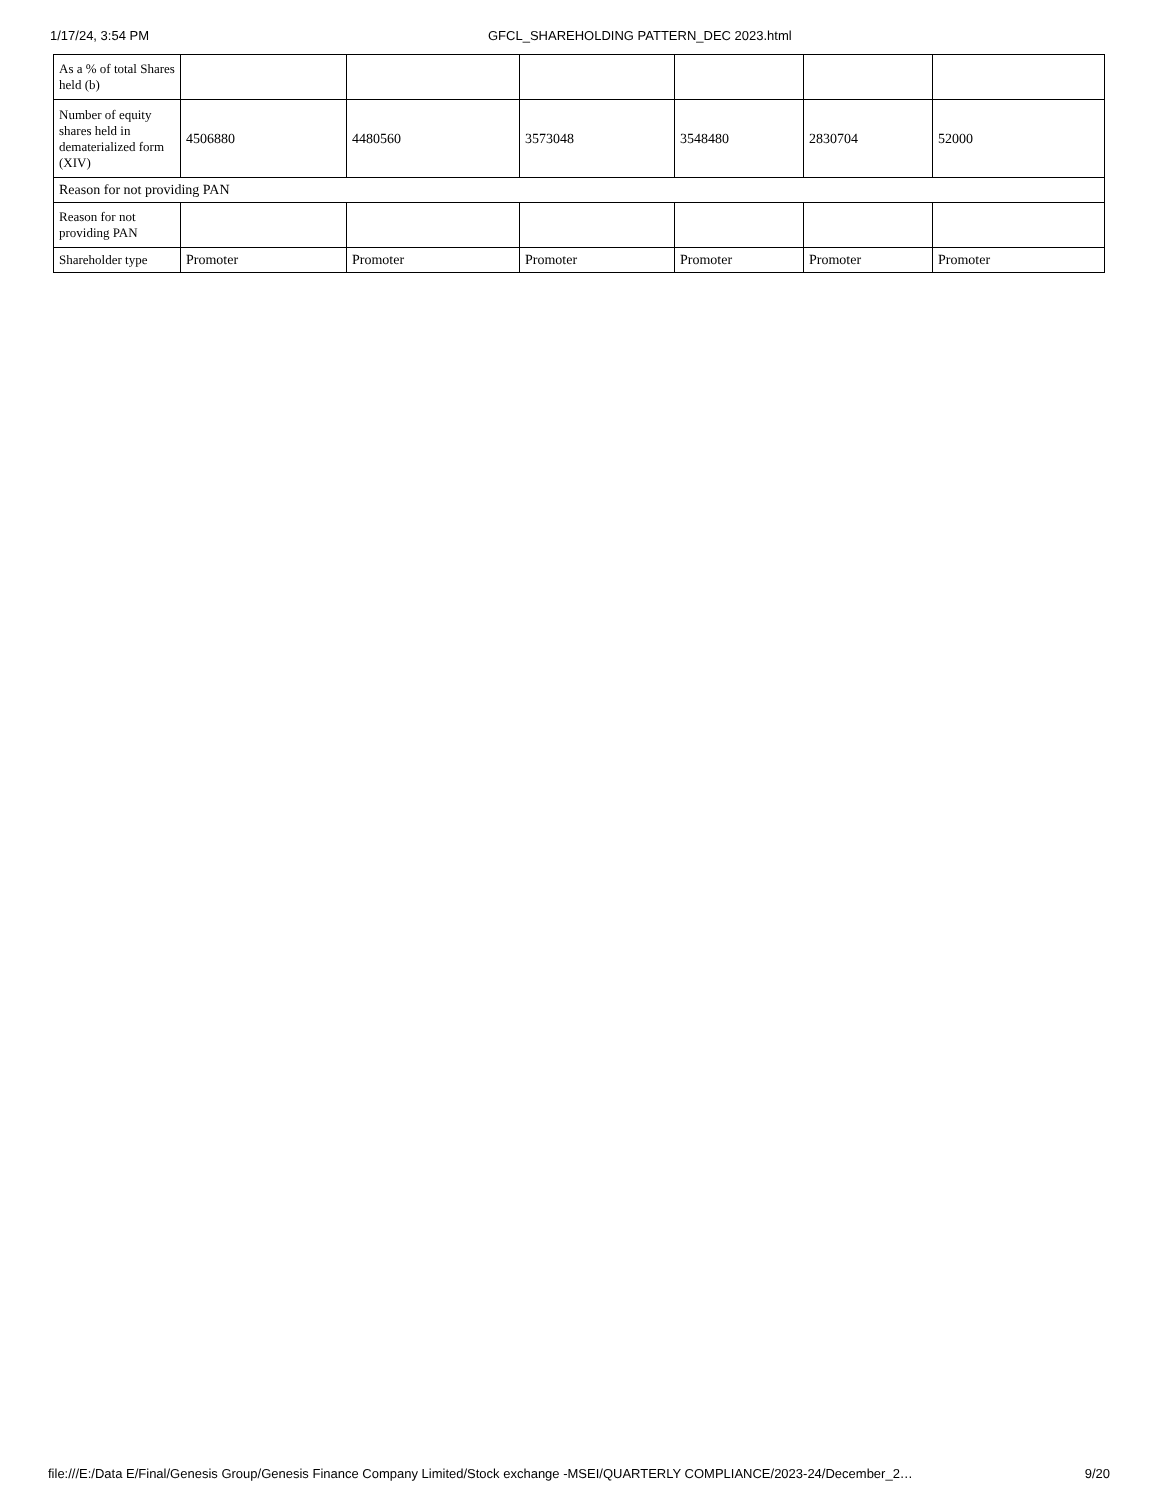1/17/24, 3:54 PM GFCL_SHAREHOLDING PATTERN_DEC 2023.html
| As a % of total Shares held (b) | | | | | | |
| Number of equity shares held in dematerialized form (XIV) | 4506880 | 4480560 | 3573048 | 3548480 | 2830704 | 52000 |
| Reason for not providing PAN | | | | | | |
| Reason for not providing PAN | | | | | | |
| Shareholder type | Promoter | Promoter | Promoter | Promoter | Promoter | Promoter |
file:///E:/Data E/Final/Genesis Group/Genesis Finance Company Limited/Stock exchange -MSEI/QUARTERLY COMPLIANCE/2023-24/December_2… 9/20